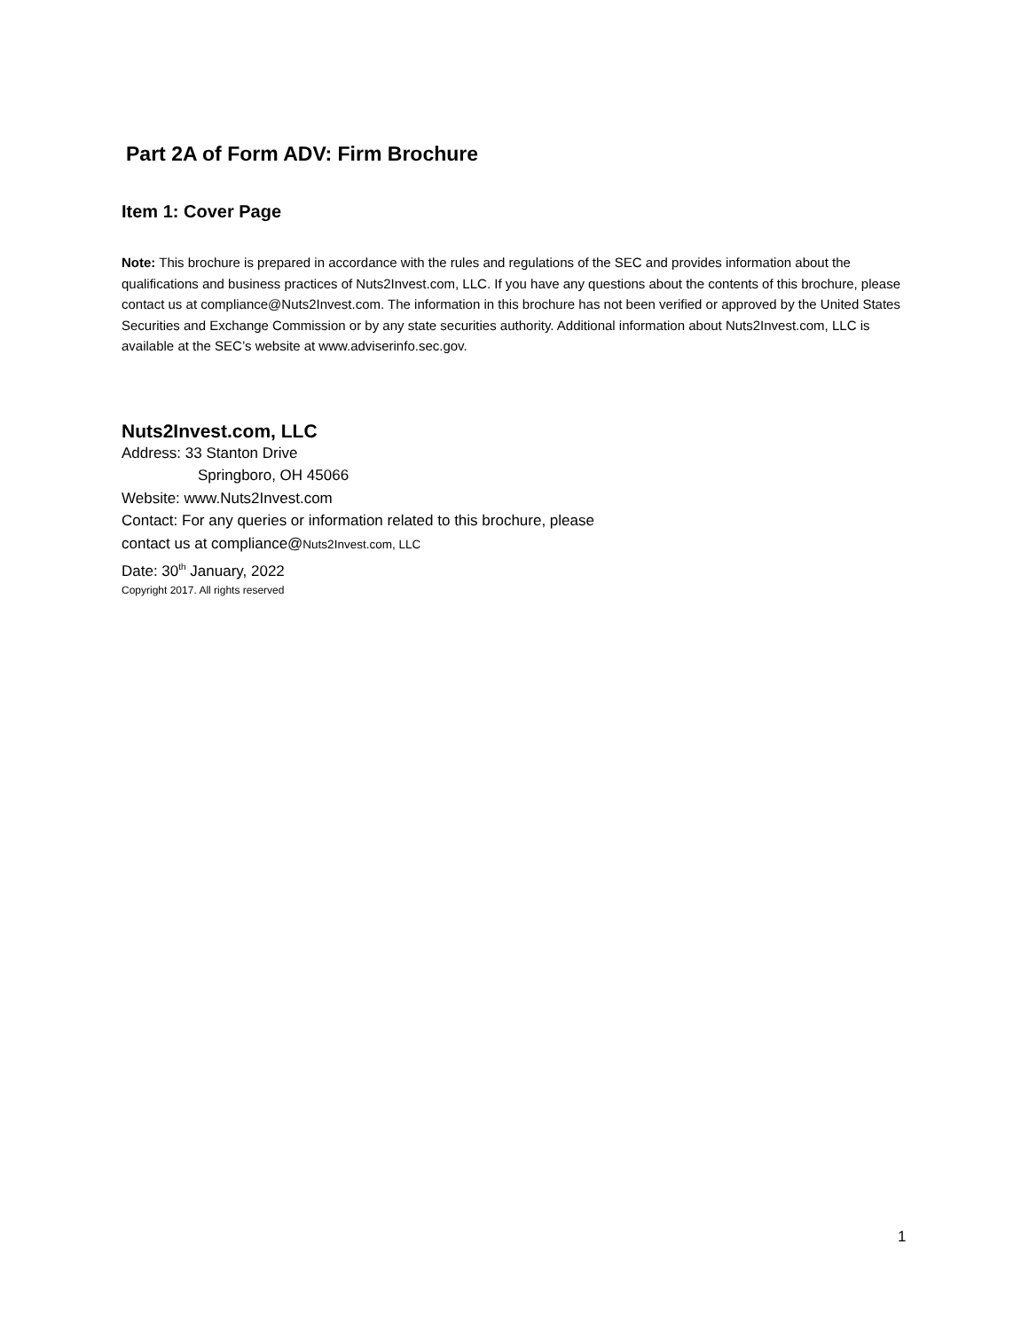Part 2A of Form ADV: Firm Brochure
Item 1: Cover Page
Note: This brochure is prepared in accordance with the rules and regulations of the SEC and provides information about the qualifications and business practices of Nuts2Invest.com, LLC. If you have any questions about the contents of this brochure, please contact us at compliance@Nuts2Invest.com. The information in this brochure has not been verified or approved by the United States Securities and Exchange Commission or by any state securities authority. Additional information about Nuts2Invest.com, LLC is available at the SEC’s website at www.adviserinfo.sec.gov.
Nuts2Invest.com, LLC
Address: 33 Stanton Drive
Springboro, OH 45066
Website: www.Nuts2Invest.com
Contact: For any queries or information related to this brochure, please
contact us at compliance@Nuts2Invest.com, LLC
Date: 30<sup>th</sup> January, 2022
Copyright 2017. All rights reserved
1